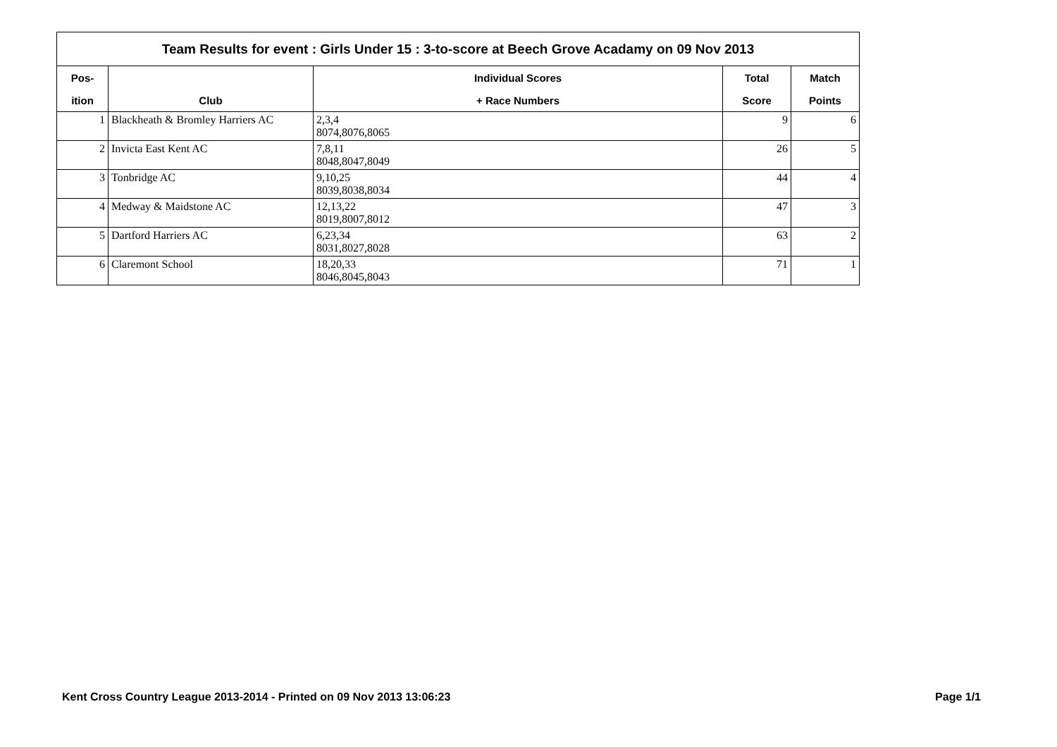Team Results for event : Girls Under 15 : 3-to-score at Beech Grove Acadamy on 09 Nov 2013
| Pos- | | Individual Scores | Total | Match |
| --- | --- | --- | --- | --- |
| ition | Club | + Race Numbers | Score | Points |
| 1 | Blackheath & Bromley Harriers AC | 2,3,4 8074,8076,8065 | 9 | 6 |
| 2 | Invicta East Kent AC | 7,8,11 8048,8047,8049 | 26 | 5 |
| 3 | Tonbridge AC | 9,10,25 8039,8038,8034 | 44 | 4 |
| 4 | Medway & Maidstone AC | 12,13,22 8019,8007,8012 | 47 | 3 |
| 5 | Dartford Harriers AC | 6,23,34 8031,8027,8028 | 63 | 2 |
| 6 | Claremont School | 18,20,33 8046,8045,8043 | 71 | 1 |
Kent Cross Country League 2013-2014 - Printed on 09 Nov 2013 13:06:23 Page 1/1